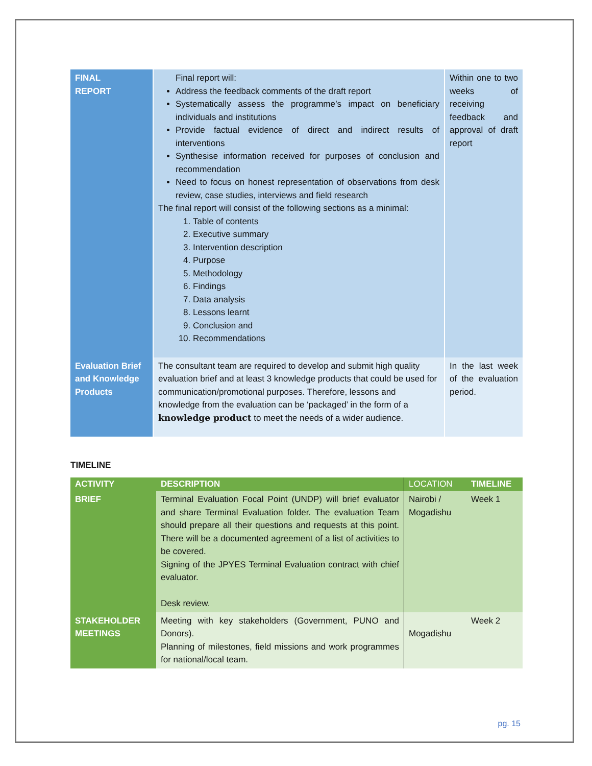| FINAL REPORT | Final report will: Address the feedback comments of the draft report Systematically assess the programme’s impact on beneficiary individuals and institutions Provide factual evidence of direct and indirect results of interventions Synthesise information received for purposes of conclusion and recommendation Need to focus on honest representation of observations from desk review, case studies, interviews and field research The final report will consist of the following sections as a minimal: 1. Table of contents 2. Executive summary 3. Intervention description 4. Purpose 5. Methodology 6. Findings 7. Data analysis 8. Lessons learnt 9. Conclusion and 10. Recommendations | Within one to two weeks of receiving feedback and approval of draft report |
| Evaluation Brief and Knowledge Products | The consultant team are required to develop and submit high quality evaluation brief and at least 3 knowledge products that could be used for communication/promotional purposes. Therefore, lessons and knowledge from the evaluation can be ‘packaged’ in the form of a knowledge product to meet the needs of a wider audience. | In the last week of the evaluation period. |
TIMELINE
| ACTIVITY | DESCRIPTION | LOCATION | TIMELINE |
| --- | --- | --- | --- |
| BRIEF | Terminal Evaluation Focal Point (UNDP) will brief evaluator and share Terminal Evaluation folder. The evaluation Team should prepare all their questions and requests at this point. There will be a documented agreement of a list of activities to be covered. Signing of the JPYES Terminal Evaluation contract with chief evaluator. Desk review. | Nairobi / Mogadishu | Week 1 |
| STAKEHOLDER MEETINGS | Meeting with key stakeholders (Government, PUNO and Donors). Planning of milestones, field missions and work programmes for national/local team. | Mogadishu | Week 2 |
pg. 15